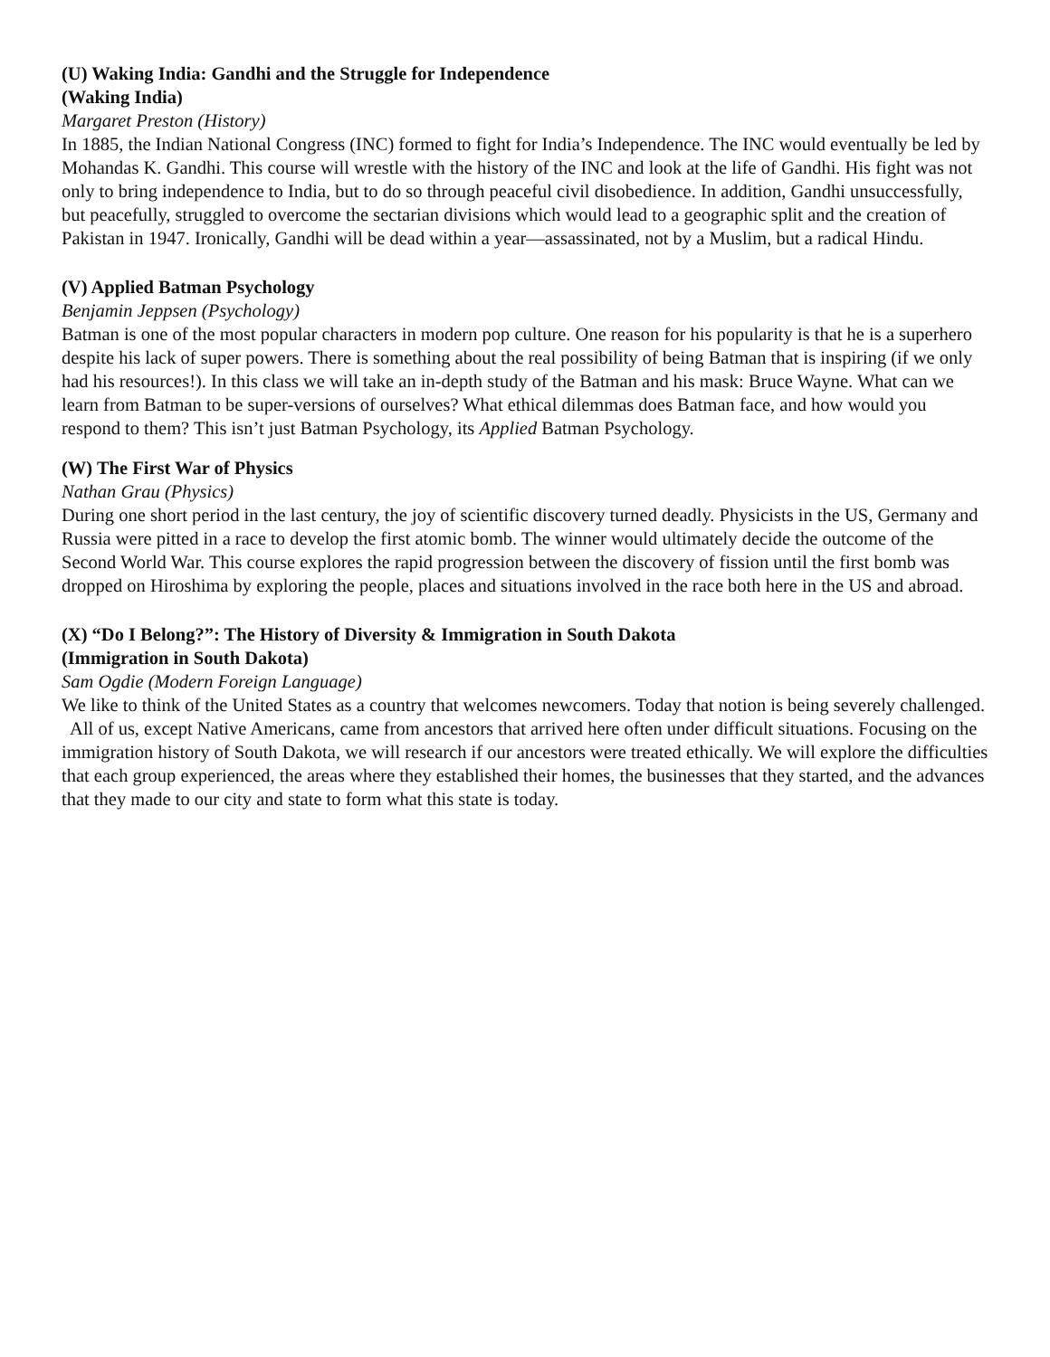(U) Waking India: Gandhi and the Struggle for Independence
(Waking India)
Margaret Preston (History)
In 1885, the Indian National Congress (INC) formed to fight for India’s Independence. The INC would eventually be led by Mohandas K. Gandhi. This course will wrestle with the history of the INC and look at the life of Gandhi. His fight was not only to bring independence to India, but to do so through peaceful civil disobedience. In addition, Gandhi unsuccessfully, but peacefully, struggled to overcome the sectarian divisions which would lead to a geographic split and the creation of Pakistan in 1947. Ironically, Gandhi will be dead within a year—assassinated, not by a Muslim, but a radical Hindu.
(V) Applied Batman Psychology
Benjamin Jeppsen (Psychology)
Batman is one of the most popular characters in modern pop culture. One reason for his popularity is that he is a superhero despite his lack of super powers. There is something about the real possibility of being Batman that is inspiring (if we only had his resources!). In this class we will take an in-depth study of the Batman and his mask: Bruce Wayne. What can we learn from Batman to be super-versions of ourselves? What ethical dilemmas does Batman face, and how would you respond to them? This isn’t just Batman Psychology, its Applied Batman Psychology.
(W) The First War of Physics
Nathan Grau (Physics)
During one short period in the last century, the joy of scientific discovery turned deadly. Physicists in the US, Germany and Russia were pitted in a race to develop the first atomic bomb. The winner would ultimately decide the outcome of the Second World War. This course explores the rapid progression between the discovery of fission until the first bomb was dropped on Hiroshima by exploring the people, places and situations involved in the race both here in the US and abroad.
(X) “Do I Belong?”: The History of Diversity & Immigration in South Dakota
(Immigration in South Dakota)
Sam Ogdie (Modern Foreign Language)
We like to think of the United States as a country that welcomes newcomers. Today that notion is being severely challenged. All of us, except Native Americans, came from ancestors that arrived here often under difficult situations. Focusing on the immigration history of South Dakota, we will research if our ancestors were treated ethically. We will explore the difficulties that each group experienced, the areas where they established their homes, the businesses that they started, and the advances that they made to our city and state to form what this state is today.